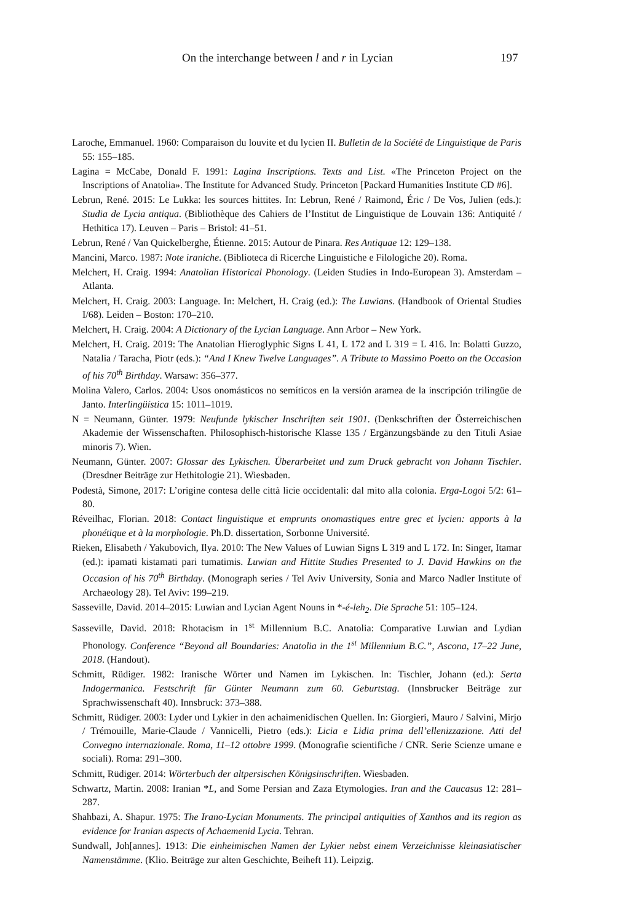On the interchange between l and r in Lycian 197
Laroche, Emmanuel. 1960: Comparaison du louvite et du lycien II. Bulletin de la Société de Linguistique de Paris 55: 155–185.
Lagina = McCabe, Donald F. 1991: Lagina Inscriptions. Texts and List. «The Princeton Project on the Inscriptions of Anatolia». The Institute for Advanced Study. Princeton [Packard Humanities Institute CD #6].
Lebrun, René. 2015: Le Lukka: les sources hittites. In: Lebrun, René / Raimond, Éric / De Vos, Julien (eds.): Studia de Lycia antiqua. (Bibliothèque des Cahiers de l’Institut de Linguistique de Louvain 136: Antiquité / Hethitica 17). Leuven – Paris – Bristol: 41–51.
Lebrun, René / Van Quickelberghe, Étienne. 2015: Autour de Pinara. Res Antiquae 12: 129–138.
Mancini, Marco. 1987: Note iraniche. (Biblioteca di Ricerche Linguistiche e Filologiche 20). Roma.
Melchert, H. Craig. 1994: Anatolian Historical Phonology. (Leiden Studies in Indo-European 3). Amsterdam – Atlanta.
Melchert, H. Craig. 2003: Language. In: Melchert, H. Craig (ed.): The Luwians. (Handbook of Oriental Studies I/68). Leiden – Boston: 170–210.
Melchert, H. Craig. 2004: A Dictionary of the Lycian Language. Ann Arbor – New York.
Melchert, H. Craig. 2019: The Anatolian Hieroglyphic Signs L 41, L 172 and L 319 = L 416. In: Bolatti Guzzo, Natalia / Taracha, Piotr (eds.): “And I Knew Twelve Languages”. A Tribute to Massimo Poetto on the Occasion of his 70<sup>th</sup> Birthday. Warsaw: 356–377.
Molina Valero, Carlos. 2004: Usos onomásticos no semíticos en la versión aramea de la inscripción trilingüe de Janto. Interlingüística 15: 1011–1019.
N = Neumann, Günter. 1979: Neufunde lykischer Inschriften seit 1901. (Denkschriften der Österreichischen Akademie der Wissenschaften. Philosophisch-historische Klasse 135 / Ergänzungsbände zu den Tituli Asiae minoris 7). Wien.
Neumann, Günter. 2007: Glossar des Lykischen. Überarbeitet und zum Druck gebracht von Johann Tischler. (Dresdner Beiträge zur Hethitologie 21). Wiesbaden.
Podestà, Simone, 2017: L’origine contesa delle città licie occidentali: dal mito alla colonia. Erga-Logoi 5/2: 61–80.
Réveilhac, Florian. 2018: Contact linguistique et emprunts onomastiques entre grec et lycien: apports à la phonétique et à la morphologie. Ph.D. dissertation, Sorbonne Université.
Rieken, Elisabeth / Yakubovich, Ilya. 2010: The New Values of Luwian Signs L 319 and L 172. In: Singer, Itamar (ed.): ipamati kistamati pari tumatimis. Luwian and Hittite Studies Presented to J. David Hawkins on the Occasion of his 70<sup>th</sup> Birthday. (Monograph series / Tel Aviv University, Sonia and Marco Nadler Institute of Archaeology 28). Tel Aviv: 199–219.
Sasseville, David. 2014–2015: Luwian and Lycian Agent Nouns in *-é-leh<sub>2</sub>. Die Sprache 51: 105–124.
Sasseville, David. 2018: Rhotacism in 1<sup>st</sup> Millennium B.C. Anatolia: Comparative Luwian and Lydian Phonology. Conference “Beyond all Boundaries: Anatolia in the 1<sup>st</sup> Millennium B.C.”, Ascona, 17–22 June, 2018. (Handout).
Schmitt, Rüdiger. 1982: Iranische Wörter und Namen im Lykischen. In: Tischler, Johann (ed.): Serta Indogermanica. Festschrift für Günter Neumann zum 60. Geburtstag. (Innsbrucker Beiträge zur Sprachwissenschaft 40). Innsbruck: 373–388.
Schmitt, Rüdiger. 2003: Lyder und Lykier in den achaimenidischen Quellen. In: Giorgieri, Mauro / Salvini, Mirjo / Trémouille, Marie-Claude / Vannicelli, Pietro (eds.): Licia e Lidia prima dell’ellenizzazione. Atti del Convegno internazionale. Roma, 11–12 ottobre 1999. (Monografie scientifiche / CNR. Serie Scienze umane e sociali). Roma: 291–300.
Schmitt, Rüdiger. 2014: Wörterbuch der altpersischen Königsinschriften. Wiesbaden.
Schwartz, Martin. 2008: Iranian *L, and Some Persian and Zaza Etymologies. Iran and the Caucasus 12: 281–287.
Shahbazi, A. Shapur. 1975: The Irano-Lycian Monuments. The principal antiquities of Xanthos and its region as evidence for Iranian aspects of Achaemenid Lycia. Tehran.
Sundwall, Joh[annes]. 1913: Die einheimischen Namen der Lykier nebst einem Verzeichnisse kleinasiatischer Namenstämme. (Klio. Beiträge zur alten Geschichte, Beiheft 11). Leipzig.